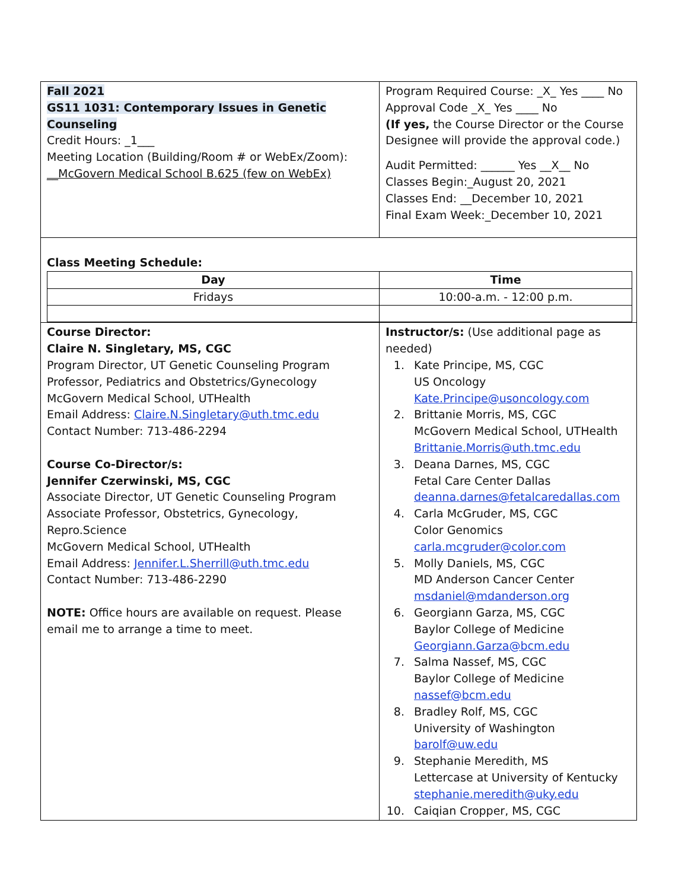| Fall 2021 GS11 1031: Contemporary Issues in Genetic Counseling Credit Hours: _1___ Meeting Location (Building/Room # or WebEx/Zoom): __McGovern Medical School B.625 (few on WebEx) | Program Required Course: _X_ Yes ____ No Approval Code _X_ Yes ____ No (If yes, the Course Director or the Course Designee will provide the approval code.) Audit Permitted: ______ Yes __X__ No Classes Begin:_August 20, 2021 Classes End: __December 10, 2021 Final Exam Week:_December 10, 2021 |
| Class Meeting Schedule: / Day / Time / / --- / --- / / Fridays / 10:00-a.m. - 12:00 p.m. / | |
| Course Director: Claire N. Singletary, MS, CGC Program Director, UT Genetic Counseling Program Professor, Pediatrics and Obstetrics/Gynecology McGovern Medical School, UTHealth Email Address: Claire.N.Singletary@uth.tmc.edu Contact Number: 713-486-2294 Course Co-Director/s: Jennifer Czerwinski, MS, CGC Associate Director, UT Genetic Counseling Program Associate Professor, Obstetrics, Gynecology, Repro.Science McGovern Medical School, UTHealth Email Address: Jennifer.L.Sherrill@uth.tmc.edu Contact Number: 713-486-2290 NOTE: Office hours are available on request. Please email me to arrange a time to meet. | Instructor/s: (Use additional page as needed) 1. Kate Principe, MS, CGC US Oncology Kate.Principe@usoncology.com 2. Brittanie Morris, MS, CGC McGovern Medical School, UTHealth Brittanie.Morris@uth.tmc.edu 3. Deana Darnes, MS, CGC Fetal Care Center Dallas deanna.darnes@fetalcaredallas.com 4. Carla McGruder, MS, CGC Color Genomics carla.mcgruder@color.com 5. Molly Daniels, MS, CGC MD Anderson Cancer Center msdaniel@mdanderson.org 6. Georgiann Garza, MS, CGC Baylor College of Medicine Georgiann.Garza@bcm.edu 7. Salma Nassef, MS, CGC Baylor College of Medicine nassef@bcm.edu 8. Bradley Rolf, MS, CGC University of Washington barolf@uw.edu 9. Stephanie Meredith, MS Lettercase at University of Kentucky stephanie.meredith@uky.edu 10. Caiqian Cropper, MS, CGC |